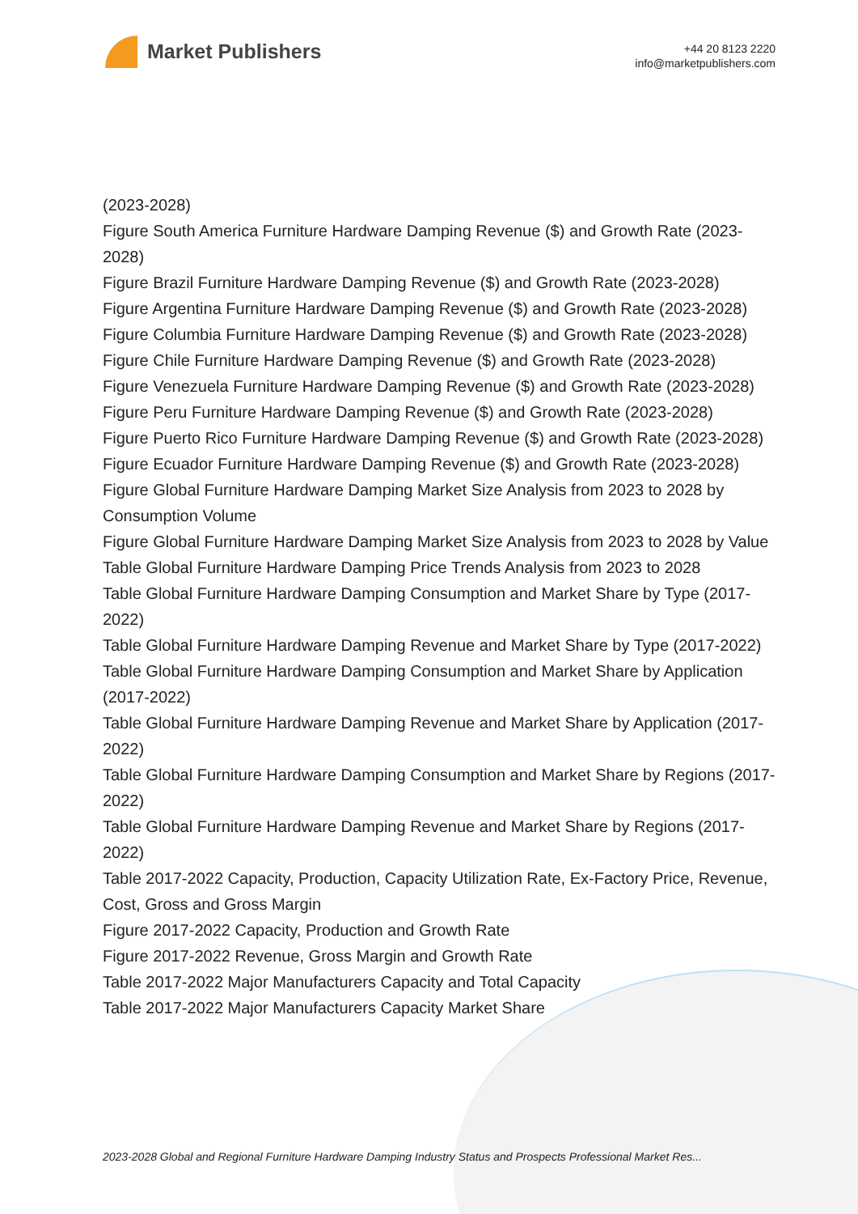Market Publishers
+44 20 8123 2220
info@marketpublishers.com
(2023-2028)
Figure South America Furniture Hardware Damping Revenue ($) and Growth Rate (2023-2028)
Figure Brazil Furniture Hardware Damping Revenue ($) and Growth Rate (2023-2028)
Figure Argentina Furniture Hardware Damping Revenue ($) and Growth Rate (2023-2028)
Figure Columbia Furniture Hardware Damping Revenue ($) and Growth Rate (2023-2028)
Figure Chile Furniture Hardware Damping Revenue ($) and Growth Rate (2023-2028)
Figure Venezuela Furniture Hardware Damping Revenue ($) and Growth Rate (2023-2028)
Figure Peru Furniture Hardware Damping Revenue ($) and Growth Rate (2023-2028)
Figure Puerto Rico Furniture Hardware Damping Revenue ($) and Growth Rate (2023-2028)
Figure Ecuador Furniture Hardware Damping Revenue ($) and Growth Rate (2023-2028)
Figure Global Furniture Hardware Damping Market Size Analysis from 2023 to 2028 by Consumption Volume
Figure Global Furniture Hardware Damping Market Size Analysis from 2023 to 2028 by Value
Table Global Furniture Hardware Damping Price Trends Analysis from 2023 to 2028
Table Global Furniture Hardware Damping Consumption and Market Share by Type (2017-2022)
Table Global Furniture Hardware Damping Revenue and Market Share by Type (2017-2022)
Table Global Furniture Hardware Damping Consumption and Market Share by Application (2017-2022)
Table Global Furniture Hardware Damping Revenue and Market Share by Application (2017-2022)
Table Global Furniture Hardware Damping Consumption and Market Share by Regions (2017-2022)
Table Global Furniture Hardware Damping Revenue and Market Share by Regions (2017-2022)
Table 2017-2022 Capacity, Production, Capacity Utilization Rate, Ex-Factory Price, Revenue, Cost, Gross and Gross Margin
Figure 2017-2022 Capacity, Production and Growth Rate
Figure 2017-2022 Revenue, Gross Margin and Growth Rate
Table 2017-2022 Major Manufacturers Capacity and Total Capacity
Table 2017-2022 Major Manufacturers Capacity Market Share
2023-2028 Global and Regional Furniture Hardware Damping Industry Status and Prospects Professional Market Res...